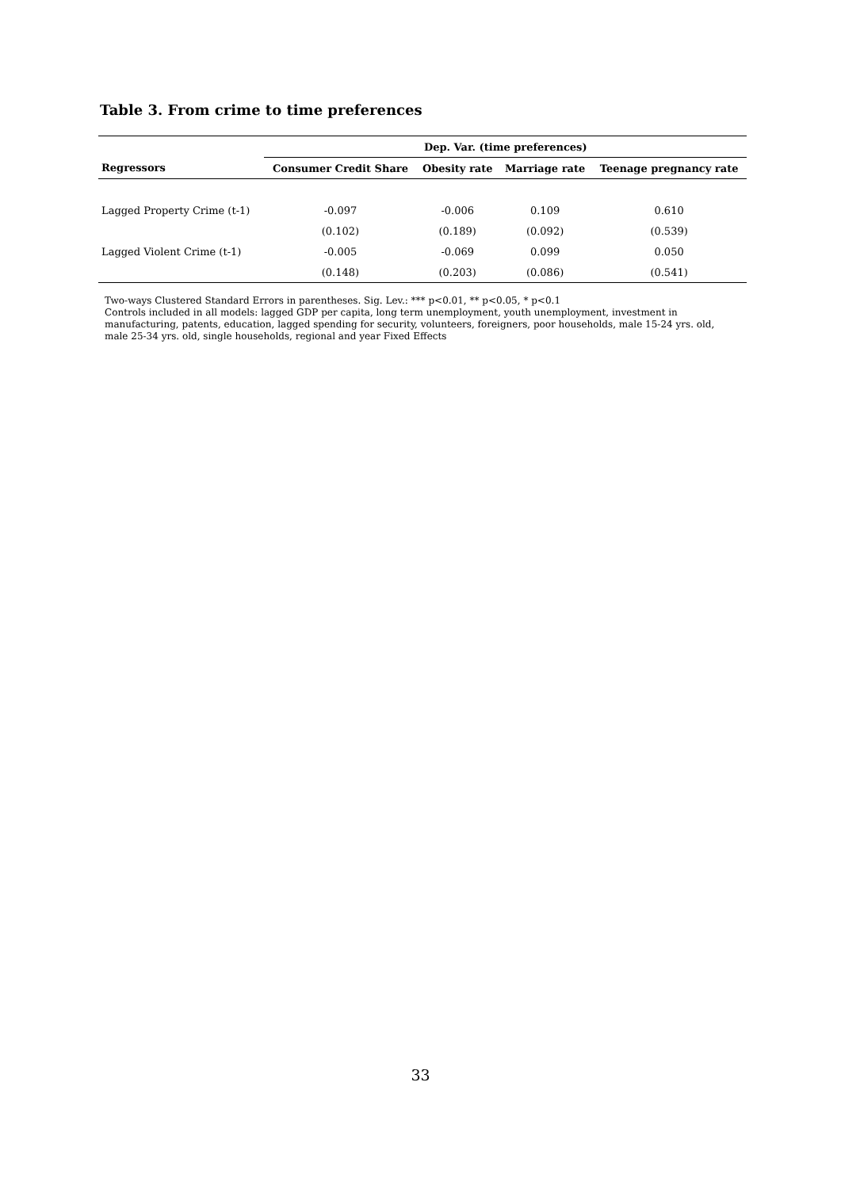Table 3. From crime to time preferences
| | Dep. Var. (time preferences) | | | |
| --- | --- | --- | --- | --- |
| Regressors | Consumer Credit Share | Obesity rate | Marriage rate | Teenage pregnancy rate |
| Lagged Property Crime (t-1) | -0.097 | -0.006 | 0.109 | 0.610 |
| | (0.102) | (0.189) | (0.092) | (0.539) |
| Lagged Violent Crime (t-1) | -0.005 | -0.069 | 0.099 | 0.050 |
| | (0.148) | (0.203) | (0.086) | (0.541) |
Two-ways Clustered Standard Errors in parentheses. Sig. Lev.: *** p<0.01, ** p<0.05, * p<0.1
Controls included in all models: lagged GDP per capita, long term unemployment, youth unemployment, investment in manufacturing, patents, education, lagged spending for security, volunteers, foreigners, poor households, male 15-24 yrs. old, male 25-34 yrs. old, single households, regional and year Fixed Effects
33